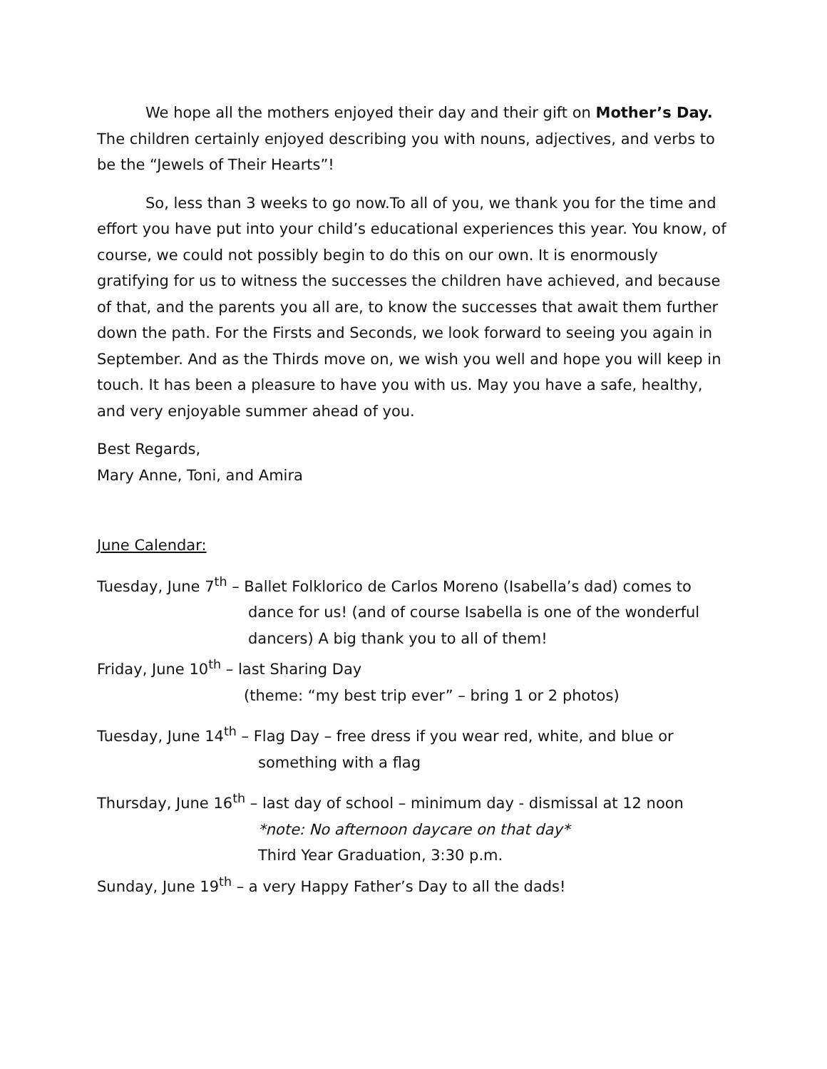We hope all the mothers enjoyed their day and their gift on Mother’s Day. The children certainly enjoyed describing you with nouns, adjectives, and verbs to be the “Jewels of Their Hearts”!
So, less than 3 weeks to go now.To all of you, we thank you for the time and effort you have put into your child’s educational experiences this year. You know, of course, we could not possibly begin to do this on our own. It is enormously gratifying for us to witness the successes the children have achieved, and because of that, and the parents you all are, to know the successes that await them further down the path. For the Firsts and Seconds, we look forward to seeing you again in September. And as the Thirds move on, we wish you well and hope you will keep in touch. It has been a pleasure to have you with us. May you have a safe, healthy, and very enjoyable summer ahead of you.
Best Regards,
Mary Anne, Toni, and Amira
June Calendar:
Tuesday, June 7<sup>th</sup> – Ballet Folklorico de Carlos Moreno (Isabella’s dad) comes to
dance for us! (and of course Isabella is one of the wonderful dancers) A big thank you to all of them!
Friday, June 10<sup>th</sup> – last Sharing Day
(theme: “my best trip ever” – bring 1 or 2 photos)
Tuesday, June 14<sup>th</sup> – Flag Day – free dress if you wear red, white, and blue or
something with a flag
Thursday, June 16<sup>th</sup> – last day of school – minimum day - dismissal at 12 noon
*note: No afternoon daycare on that day*
Third Year Graduation, 3:30 p.m.
Sunday, June 19<sup>th</sup> – a very Happy Father’s Day to all the dads!